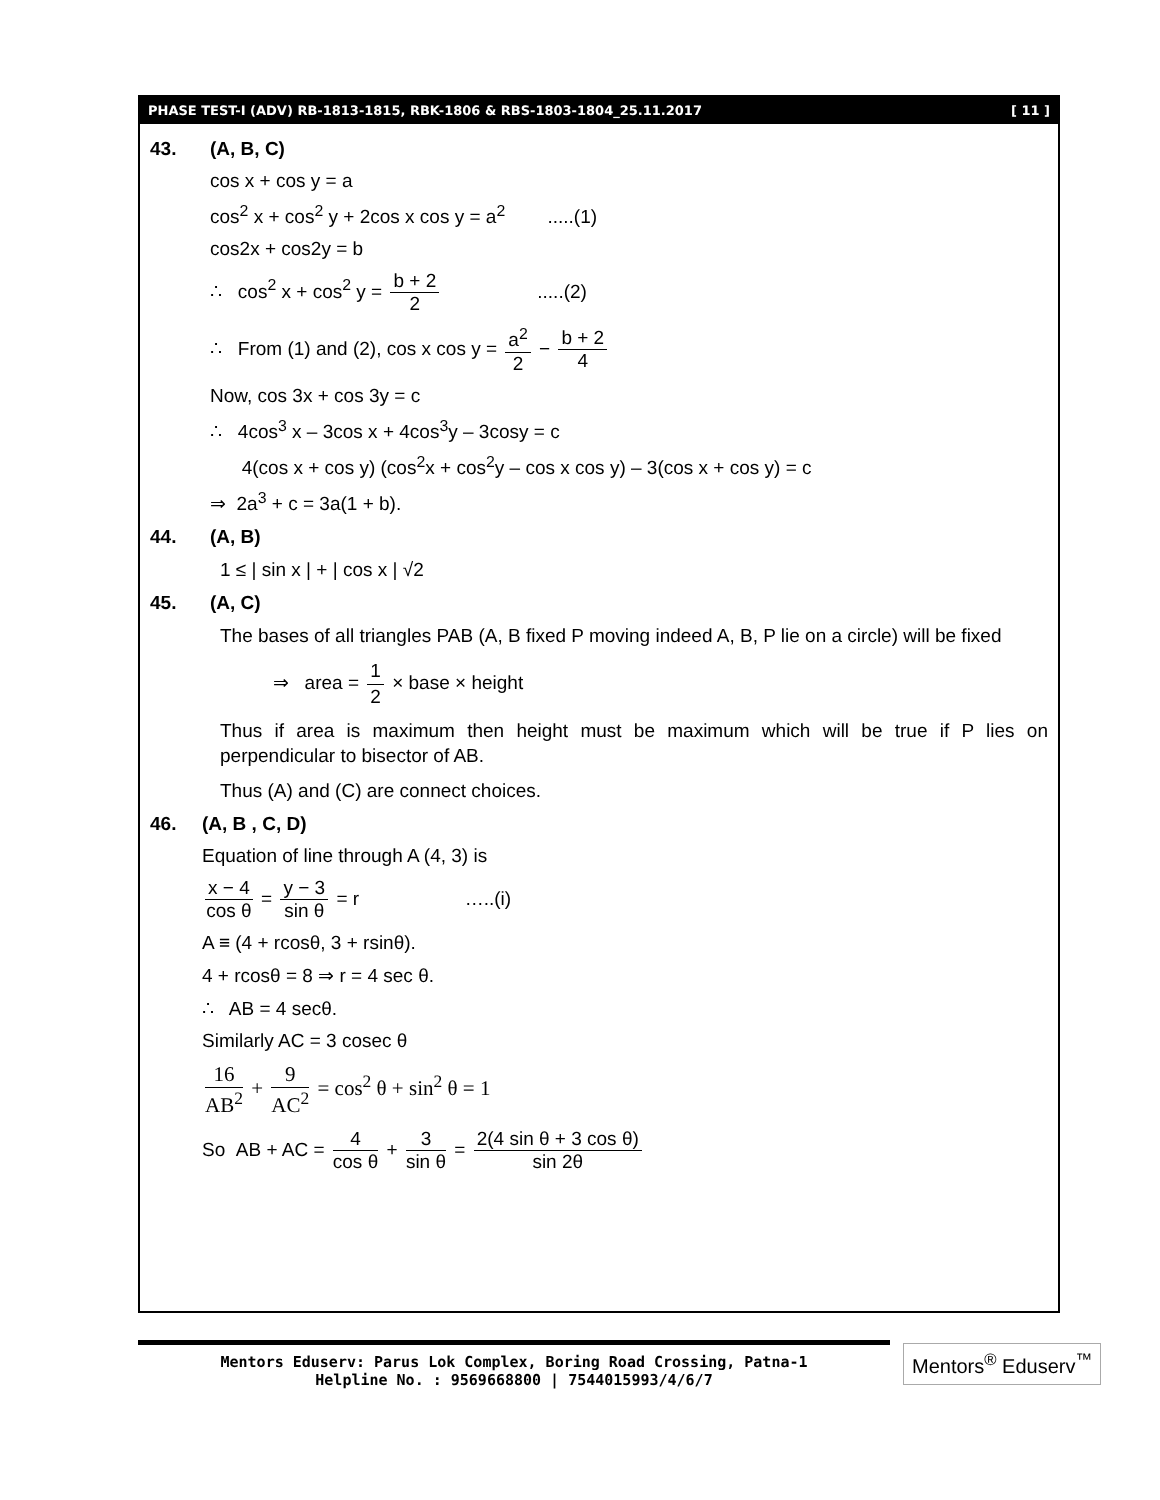PHASE TEST-I (ADV) RB-1813-1815, RBK-1806 & RBS-1803-1804_25.11.2017 [ 11 ]
43. (A, B, C)
cos x + cos y = a
cos<sup>2</sup> x + cos<sup>2</sup> y + 2cos x cos y = a<sup>2</sup> .....(1)
cos2x + cos2y = b
∴ cos<sup>2</sup> x + cos<sup>2</sup> y = b + 2 2 .....(2)
∴ From (1) and (2), cos x cos y = a<sup>2</sup> 2 − b + 2 4
Now, cos 3x + cos 3y = c
∴ 4cos<sup>3</sup> x – 3cos x + 4cos<sup>3</sup>y – 3cosy = c
4(cos x + cos y) (cos<sup>2</sup>x + cos<sup>2</sup>y – cos x cos y) – 3(cos x + cos y) = c
⇒ 2a<sup>3</sup> + c = 3a(1 + b).
44. (A, B)
1 ≤ | sin x | + | cos x | √2
45. (A, C)
The bases of all triangles PAB (A, B fixed P moving indeed A, B, P lie on a circle) will be fixed
⇒ area = 1 2 × base × height
Thus if area is maximum then height must be maximum which will be true if P lies on perpendicular to bisector of AB.
Thus (A) and (C) are connect choices.
46. (A, B , C, D)
Equation of line through A (4, 3) is
x − 4 cos θ = y − 3 sin θ = r …..(i)
A ≡ (4 + rcosθ, 3 + rsinθ).
4 + rcosθ = 8 ⇒ r = 4 sec θ.
∴ AB = 4 secθ.
Similarly AC = 3 cosec θ
16 AB<sup>2</sup> + 9 AC<sup>2</sup> = cos<sup>2</sup> θ + sin<sup>2</sup> θ = 1
So AB + AC = 4 cos θ + 3 sin θ = 2(4 sin θ + 3 cos θ) sin 2θ
Mentors Eduserv: Parus Lok Complex, Boring Road Crossing, Patna-1
Helpline No. : 9569668800 | 7544015993/4/6/7
Mentors<sup>®</sup> Eduserv<sup>™</sup>